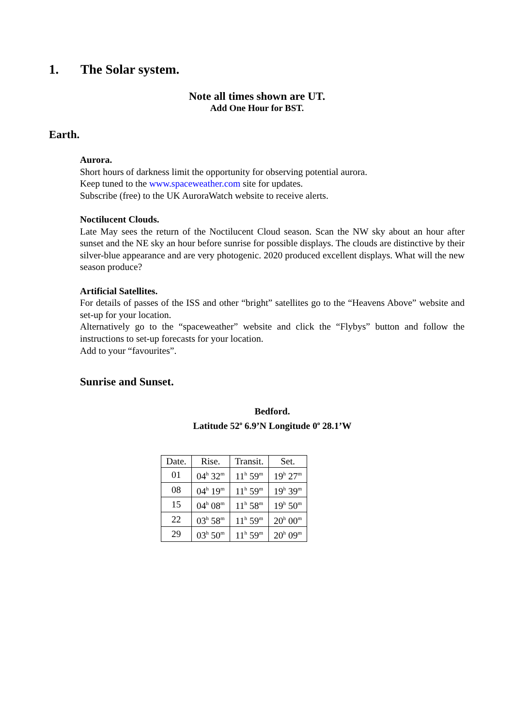1. The Solar system.
Note all times shown are UT.
Add One Hour for BST.
Earth.
Aurora.
Short hours of darkness limit the opportunity for observing potential aurora.
Keep tuned to the www.spaceweather.com site for updates.
Subscribe (free) to the UK AuroraWatch website to receive alerts.
Noctilucent Clouds.
Late May sees the return of the Noctilucent Cloud season. Scan the NW sky about an hour after sunset and the NE sky an hour before sunrise for possible displays. The clouds are distinctive by their silver-blue appearance and are very photogenic. 2020 produced excellent displays. What will the new season produce?
Artificial Satellites.
For details of passes of the ISS and other “bright” satellites go to the “Heavens Above” website and set-up for your location.
Alternatively go to the “spaceweather” website and click the “Flybys” button and follow the instructions to set-up forecasts for your location.
Add to your “favourites”.
Sunrise and Sunset.
Bedford.
Latitude 52<sup>o</sup> 6.9’N Longitude 0<sup>o</sup> 28.1’W
| Date. | Rise. | Transit. | Set. |
| --- | --- | --- | --- |
| 01 | 04<sup>h</sup> 32<sup>m</sup> | 11<sup>h</sup> 59<sup>m</sup> | 19<sup>h</sup> 27<sup>m</sup> |
| 08 | 04<sup>h</sup> 19<sup>m</sup> | 11<sup>h</sup> 59<sup>m</sup> | 19<sup>h</sup> 39<sup>m</sup> |
| 15 | 04<sup>h</sup> 08<sup>m</sup> | 11<sup>h</sup> 58<sup>m</sup> | 19<sup>h</sup> 50<sup>m</sup> |
| 22 | 03<sup>h</sup> 58<sup>m</sup> | 11<sup>h</sup> 59<sup>m</sup> | 20<sup>h</sup> 00<sup>m</sup> |
| 29 | 03<sup>h</sup> 50<sup>m</sup> | 11<sup>h</sup> 59<sup>m</sup> | 20<sup>h</sup> 09<sup>m</sup> |